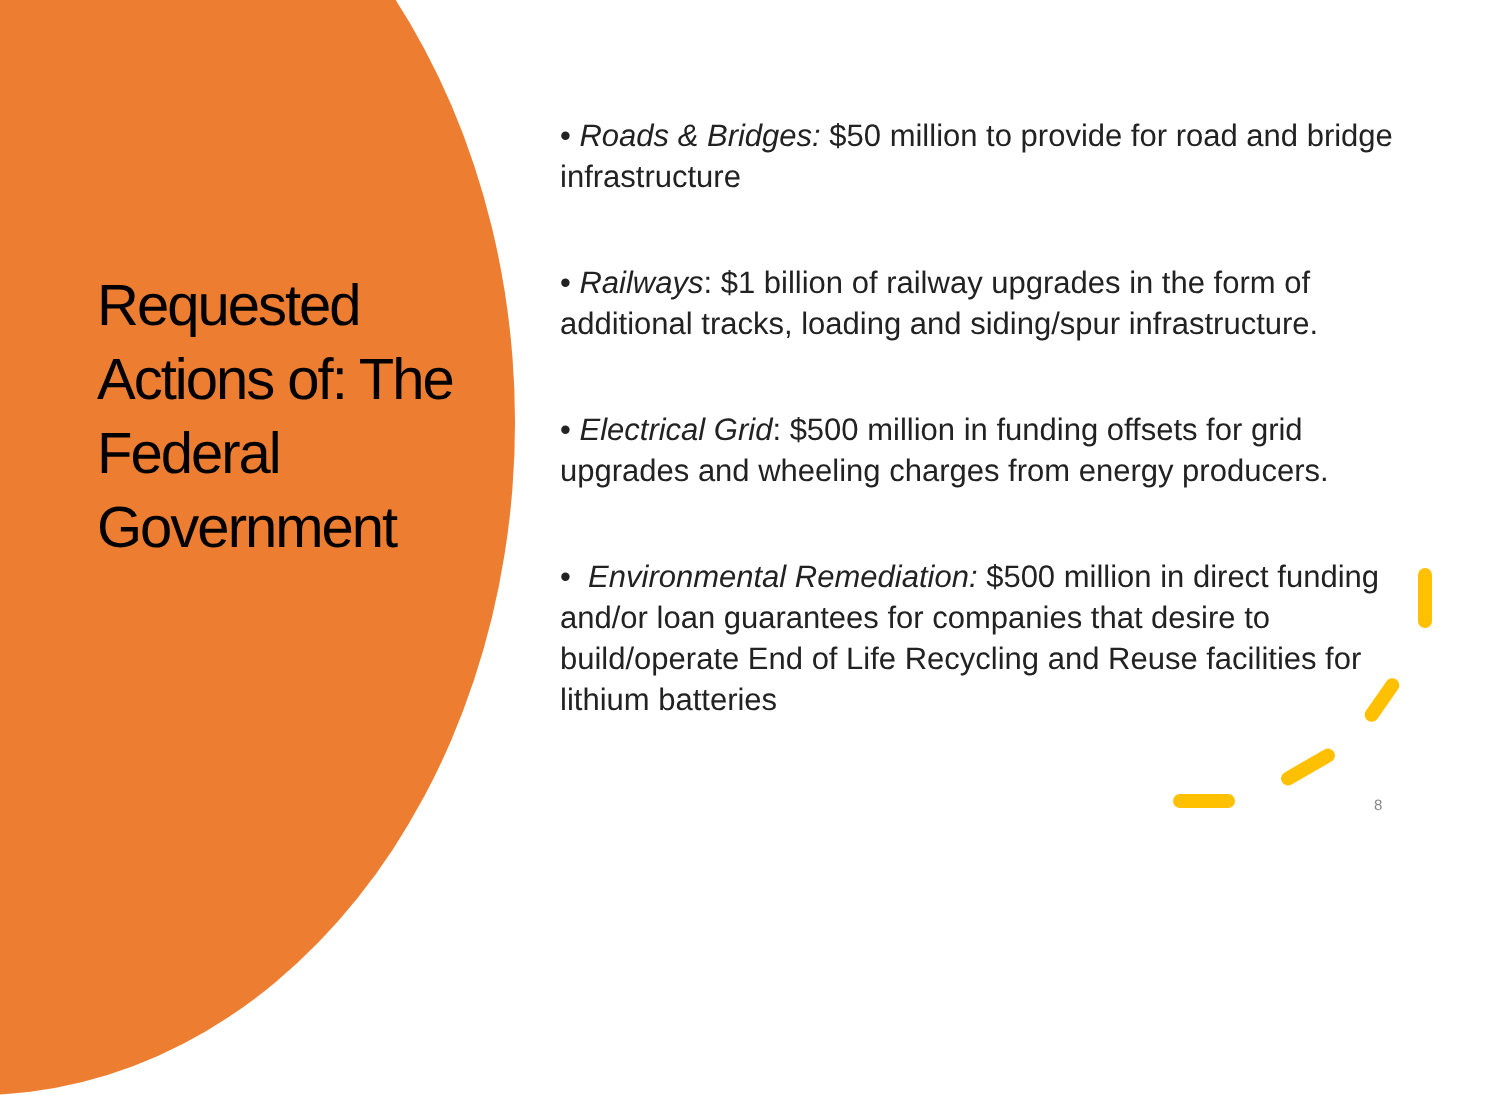Requested Actions of: The Federal Government
• Roads & Bridges: $50 million to provide for road and bridge infrastructure
• Railways: $1 billion of railway upgrades in the form of additional tracks, loading and siding/spur infrastructure.
• Electrical Grid: $500 million in funding offsets for grid upgrades and wheeling charges from energy producers.
• Environmental Remediation: $500 million in direct funding and/or loan guarantees for companies that desire to build/operate End of Life Recycling and Reuse facilities for lithium batteries
8